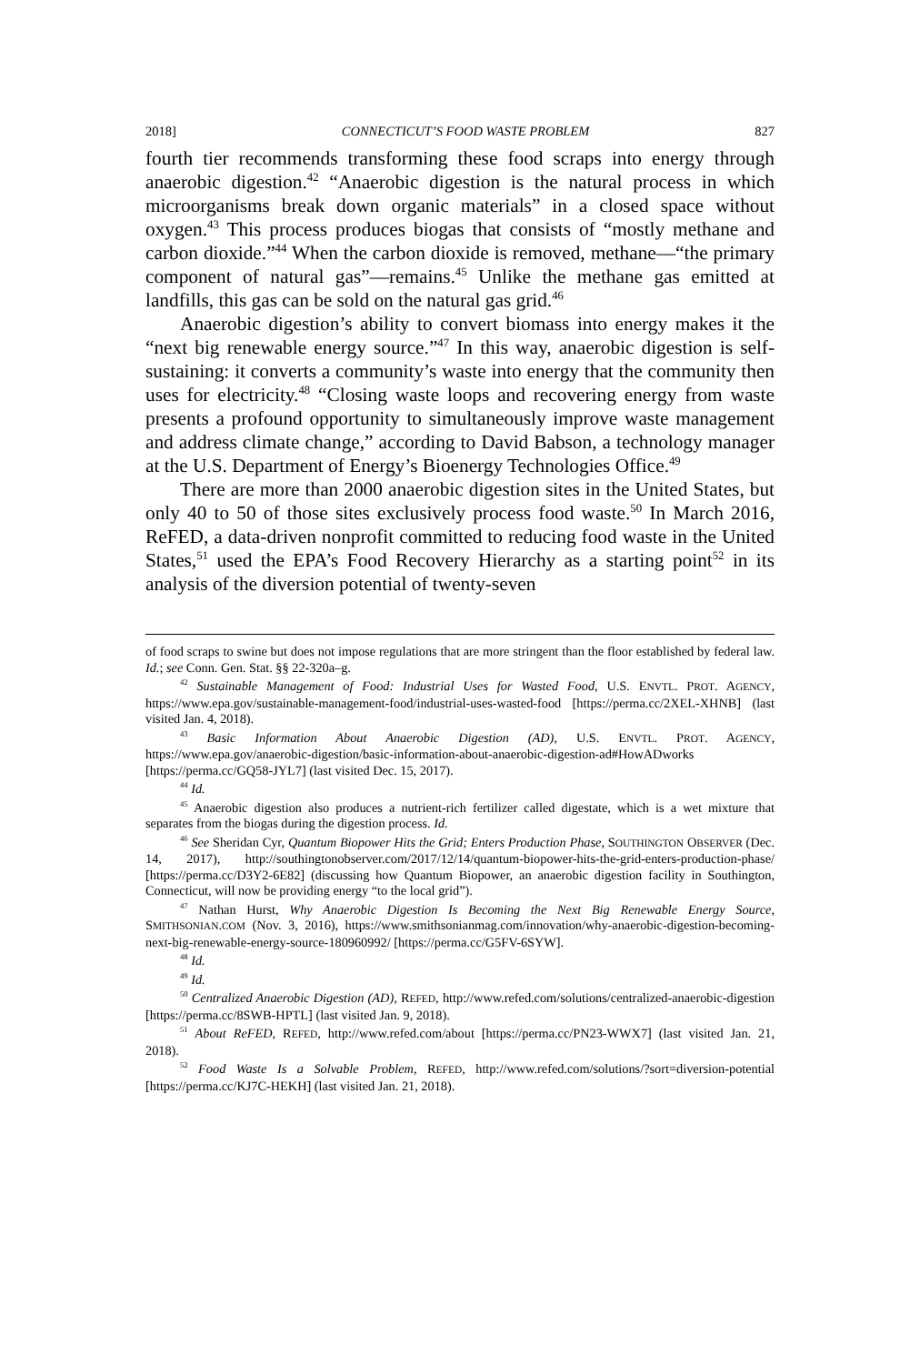2018] CONNECTICUT’S FOOD WASTE PROBLEM 827
fourth tier recommends transforming these food scraps into energy through anaerobic digestion.<sup>42</sup> “Anaerobic digestion is the natural process in which microorganisms break down organic materials” in a closed space without oxygen.<sup>43</sup> This process produces biogas that consists of “mostly methane and carbon dioxide.”<sup>44</sup> When the carbon dioxide is removed, methane—“the primary component of natural gas”—remains.<sup>45</sup> Unlike the methane gas emitted at landfills, this gas can be sold on the natural gas grid.<sup>46</sup>
Anaerobic digestion’s ability to convert biomass into energy makes it the “next big renewable energy source.”<sup>47</sup> In this way, anaerobic digestion is self-sustaining: it converts a community’s waste into energy that the community then uses for electricity.<sup>48</sup> “Closing waste loops and recovering energy from waste presents a profound opportunity to simultaneously improve waste management and address climate change,” according to David Babson, a technology manager at the U.S. Department of Energy’s Bioenergy Technologies Office.<sup>49</sup>
There are more than 2000 anaerobic digestion sites in the United States, but only 40 to 50 of those sites exclusively process food waste.<sup>50</sup> In March 2016, ReFED, a data-driven nonprofit committed to reducing food waste in the United States,<sup>51</sup> used the EPA’s Food Recovery Hierarchy as a starting point<sup>52</sup> in its analysis of the diversion potential of twenty-seven
of food scraps to swine but does not impose regulations that are more stringent than the floor established by federal law. Id.; see Conn. Gen. Stat. §§ 22-320a–g.
<sup>42</sup> Sustainable Management of Food: Industrial Uses for Wasted Food, U.S. ENVTL. PROT. AGENCY, https://www.epa.gov/sustainable-management-food/industrial-uses-wasted-food [https://perma.cc/2XEL-XHNB] (last visited Jan. 4, 2018).
<sup>43</sup> Basic Information About Anaerobic Digestion (AD), U.S. ENVTL. PROT. AGENCY, https://www.epa.gov/anaerobic-digestion/basic-information-about-anaerobic-digestion-ad#HowADworks [https://perma.cc/GQ58-JYL7] (last visited Dec. 15, 2017).
<sup>44</sup> Id.
<sup>45</sup> Anaerobic digestion also produces a nutrient-rich fertilizer called digestate, which is a wet mixture that separates from the biogas during the digestion process. Id.
<sup>46</sup> See Sheridan Cyr, Quantum Biopower Hits the Grid; Enters Production Phase, SOUTHINGTON OBSERVER (Dec. 14, 2017), http://southingtonobserver.com/2017/12/14/quantum-biopower-hits-the-grid-enters-production-phase/ [https://perma.cc/D3Y2-6E82] (discussing how Quantum Biopower, an anaerobic digestion facility in Southington, Connecticut, will now be providing energy “to the local grid”).
<sup>47</sup> Nathan Hurst, Why Anaerobic Digestion Is Becoming the Next Big Renewable Energy Source, SMITHSONIAN.COM (Nov. 3, 2016), https://www.smithsonianmag.com/innovation/why-anaerobic-digestion-becoming-next-big-renewable-energy-source-180960992/ [https://perma.cc/G5FV-6SYW].
<sup>48</sup> Id.
<sup>49</sup> Id.
<sup>50</sup> Centralized Anaerobic Digestion (AD), REFED, http://www.refed.com/solutions/centralized-anaerobic-digestion [https://perma.cc/8SWB-HPTL] (last visited Jan. 9, 2018).
<sup>51</sup> About ReFED, REFED, http://www.refed.com/about [https://perma.cc/PN23-WWX7] (last visited Jan. 21, 2018).
<sup>52</sup> Food Waste Is a Solvable Problem, REFED, http://www.refed.com/solutions/?sort=diversion-potential [https://perma.cc/KJ7C-HEKH] (last visited Jan. 21, 2018).